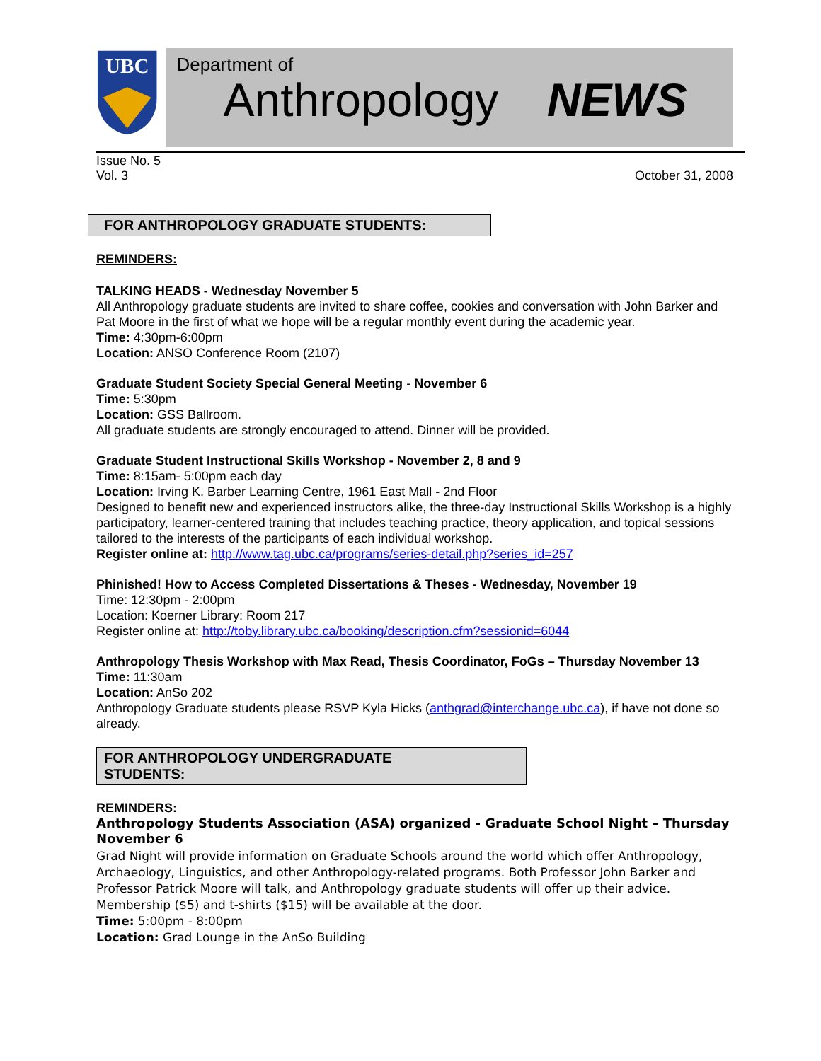UBC
Department of
Anthropology NEWS
Issue No. 5
Vol. 3
October 31, 2008
FOR ANTHROPOLOGY GRADUATE STUDENTS:
REMINDERS:
TALKING HEADS - Wednesday November 5
All Anthropology graduate students are invited to share coffee, cookies and conversation with John Barker and Pat Moore in the first of what we hope will be a regular monthly event during the academic year.
Time: 4:30pm-6:00pm
Location: ANSO Conference Room (2107)
Graduate Student Society Special General Meeting - November 6
Time: 5:30pm
Location: GSS Ballroom.
All graduate students are strongly encouraged to attend. Dinner will be provided.
Graduate Student Instructional Skills Workshop - November 2, 8 and 9
Time: 8:15am- 5:00pm each day
Location: Irving K. Barber Learning Centre, 1961 East Mall - 2nd Floor
Designed to benefit new and experienced instructors alike, the three-day Instructional Skills Workshop is a highly participatory, learner-centered training that includes teaching practice, theory application, and topical sessions tailored to the interests of the participants of each individual workshop.
Register online at: http://www.tag.ubc.ca/programs/series-detail.php?series_id=257
Phinished! How to Access Completed Dissertations & Theses - Wednesday, November 19
Time: 12:30pm - 2:00pm
Location: Koerner Library: Room 217
Register online at: http://toby.library.ubc.ca/booking/description.cfm?sessionid=6044
Anthropology Thesis Workshop with Max Read, Thesis Coordinator, FoGs – Thursday November 13
Time: 11:30am
Location: AnSo 202
Anthropology Graduate students please RSVP Kyla Hicks (anthgrad@interchange.ubc.ca), if have not done so already.
FOR ANTHROPOLOGY UNDERGRADUATE
STUDENTS:
REMINDERS:
Anthropology Students Association (ASA) organized - Graduate School Night – Thursday November 6
Grad Night will provide information on Graduate Schools around the world which offer Anthropology, Archaeology, Linguistics, and other Anthropology-related programs. Both Professor John Barker and Professor Patrick Moore will talk, and Anthropology graduate students will offer up their advice. Membership ($5) and t-shirts ($15) will be available at the door.
Time: 5:00pm - 8:00pm
Location: Grad Lounge in the AnSo Building